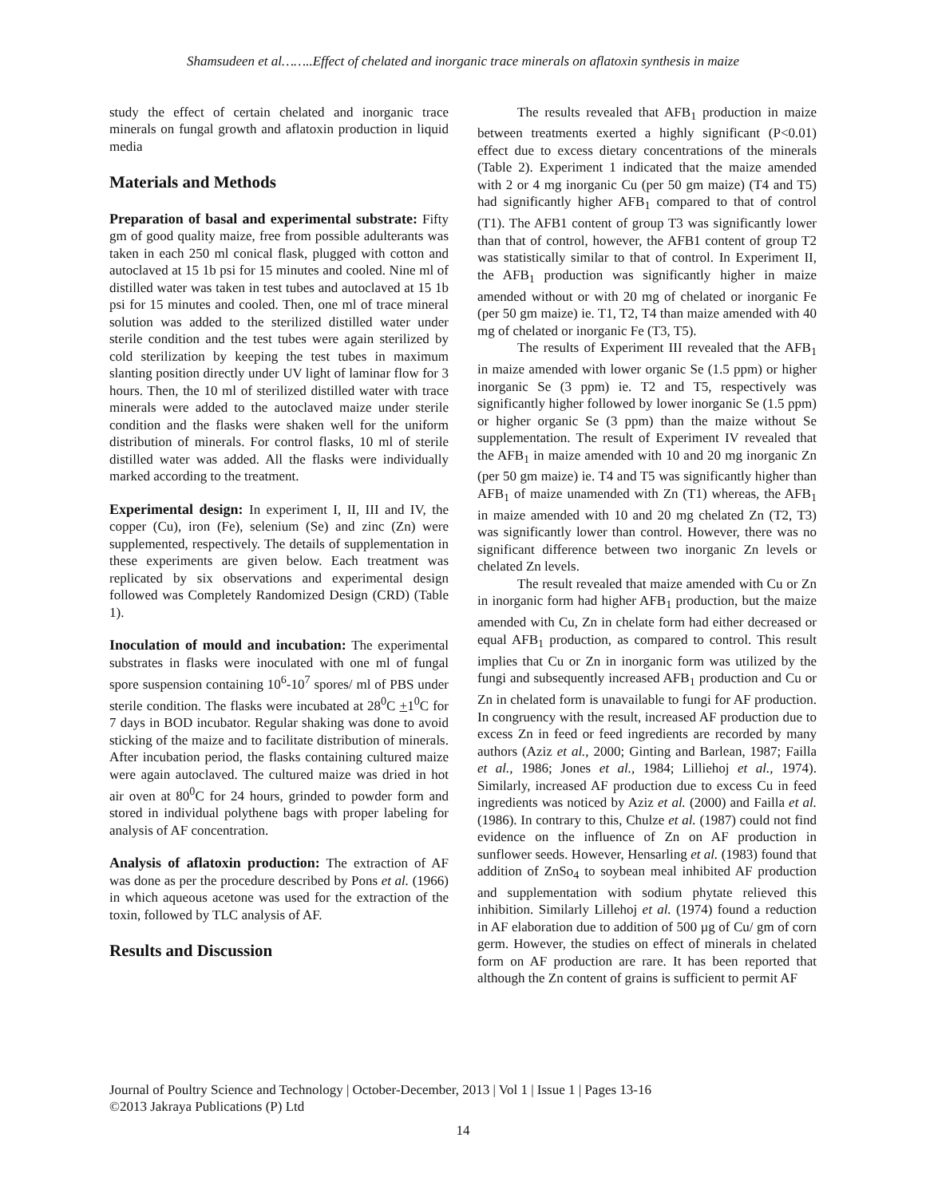Shamsudeen et al……..Effect of chelated and inorganic trace minerals on aflatoxin synthesis in maize
study the effect of certain chelated and inorganic trace minerals on fungal growth and aflatoxin production in liquid media
Materials and Methods
Preparation of basal and experimental substrate: Fifty gm of good quality maize, free from possible adulterants was taken in each 250 ml conical flask, plugged with cotton and autoclaved at 15 1b psi for 15 minutes and cooled. Nine ml of distilled water was taken in test tubes and autoclaved at 15 1b psi for 15 minutes and cooled. Then, one ml of trace mineral solution was added to the sterilized distilled water under sterile condition and the test tubes were again sterilized by cold sterilization by keeping the test tubes in maximum slanting position directly under UV light of laminar flow for 3 hours. Then, the 10 ml of sterilized distilled water with trace minerals were added to the autoclaved maize under sterile condition and the flasks were shaken well for the uniform distribution of minerals. For control flasks, 10 ml of sterile distilled water was added. All the flasks were individually marked according to the treatment.
Experimental design: In experiment I, II, III and IV, the copper (Cu), iron (Fe), selenium (Se) and zinc (Zn) were supplemented, respectively. The details of supplementation in these experiments are given below. Each treatment was replicated by six observations and experimental design followed was Completely Randomized Design (CRD) (Table 1).
Inoculation of mould and incubation: The experimental substrates in flasks were inoculated with one ml of fungal spore suspension containing 10<sup>6</sup>-10<sup>7</sup> spores/ ml of PBS under sterile condition. The flasks were incubated at 28<sup>0</sup>C +1<sup>0</sup>C for 7 days in BOD incubator. Regular shaking was done to avoid sticking of the maize and to facilitate distribution of minerals. After incubation period, the flasks containing cultured maize were again autoclaved. The cultured maize was dried in hot air oven at 80<sup>0</sup>C for 24 hours, grinded to powder form and stored in individual polythene bags with proper labeling for analysis of AF concentration.
Analysis of aflatoxin production: The extraction of AF was done as per the procedure described by Pons et al. (1966) in which aqueous acetone was used for the extraction of the toxin, followed by TLC analysis of AF.
Results and Discussion
The results revealed that AFB<sub>1</sub> production in maize between treatments exerted a highly significant (P<0.01) effect due to excess dietary concentrations of the minerals (Table 2). Experiment 1 indicated that the maize amended with 2 or 4 mg inorganic Cu (per 50 gm maize) (T4 and T5) had significantly higher AFB<sub>1</sub> compared to that of control (T1). The AFB1 content of group T3 was significantly lower than that of control, however, the AFB1 content of group T2 was statistically similar to that of control. In Experiment II, the AFB<sub>1</sub> production was significantly higher in maize amended without or with 20 mg of chelated or inorganic Fe (per 50 gm maize) ie. T1, T2, T4 than maize amended with 40 mg of chelated or inorganic Fe (T3, T5).
The results of Experiment III revealed that the AFB<sub>1</sub> in maize amended with lower organic Se (1.5 ppm) or higher inorganic Se (3 ppm) ie. T2 and T5, respectively was significantly higher followed by lower inorganic Se (1.5 ppm) or higher organic Se (3 ppm) than the maize without Se supplementation. The result of Experiment IV revealed that the AFB<sub>1</sub> in maize amended with 10 and 20 mg inorganic Zn (per 50 gm maize) ie. T4 and T5 was significantly higher than AFB<sub>1</sub> of maize unamended with Zn (T1) whereas, the AFB<sub>1</sub> in maize amended with 10 and 20 mg chelated Zn (T2, T3) was significantly lower than control. However, there was no significant difference between two inorganic Zn levels or chelated Zn levels.
The result revealed that maize amended with Cu or Zn in inorganic form had higher AFB<sub>1</sub> production, but the maize amended with Cu, Zn in chelate form had either decreased or equal AFB<sub>1</sub> production, as compared to control. This result implies that Cu or Zn in inorganic form was utilized by the fungi and subsequently increased AFB<sub>1</sub> production and Cu or Zn in chelated form is unavailable to fungi for AF production. In congruency with the result, increased AF production due to excess Zn in feed or feed ingredients are recorded by many authors (Aziz et al., 2000; Ginting and Barlean, 1987; Failla et al., 1986; Jones et al., 1984; Lilliehoj et al., 1974). Similarly, increased AF production due to excess Cu in feed ingredients was noticed by Aziz et al. (2000) and Failla et al. (1986). In contrary to this, Chulze et al. (1987) could not find evidence on the influence of Zn on AF production in sunflower seeds. However, Hensarling et al. (1983) found that addition of ZnSo<sub>4</sub> to soybean meal inhibited AF production and supplementation with sodium phytate relieved this inhibition. Similarly Lillehoj et al. (1974) found a reduction in AF elaboration due to addition of 500 µg of Cu/ gm of corn germ. However, the studies on effect of minerals in chelated form on AF production are rare. It has been reported that although the Zn content of grains is sufficient to permit AF
Journal of Poultry Science and Technology | October-December, 2013 | Vol 1 | Issue 1 | Pages 13-16
©2013 Jakraya Publications (P) Ltd
14